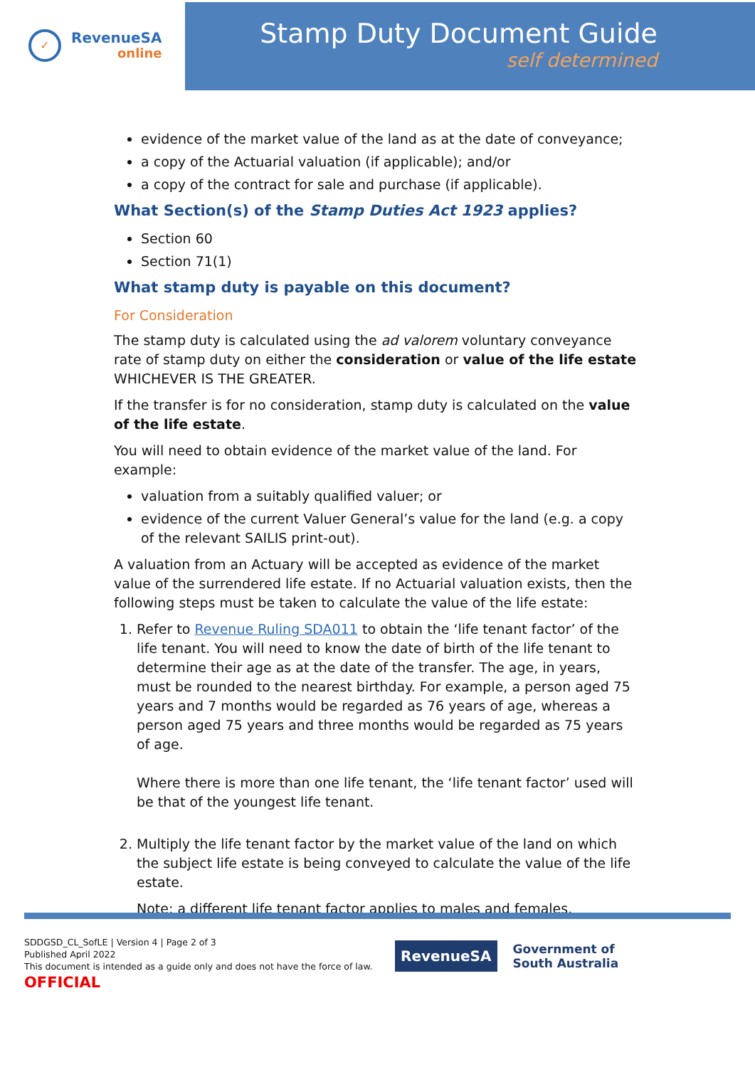✓
RevenueSA
online
Stamp Duty Document Guide
self determined
evidence of the market value of the land as at the date of conveyance;
a copy of the Actuarial valuation (if applicable); and/or
a copy of the contract for sale and purchase (if applicable).
What Section(s) of the Stamp Duties Act 1923 applies?
Section 60
Section 71(1)
What stamp duty is payable on this document?
For Consideration
The stamp duty is calculated using the ad valorem voluntary conveyance rate of stamp duty on either the consideration or value of the life estate WHICHEVER IS THE GREATER.
If the transfer is for no consideration, stamp duty is calculated on the value of the life estate.
You will need to obtain evidence of the market value of the land. For example:
valuation from a suitably qualified valuer; or
evidence of the current Valuer General’s value for the land (e.g. a copy of the relevant SAILIS print-out).
A valuation from an Actuary will be accepted as evidence of the market value of the surrendered life estate. If no Actuarial valuation exists, then the following steps must be taken to calculate the value of the life estate:
1. Refer to Revenue Ruling SDA011 to obtain the ‘life tenant factor’ of the life tenant. You will need to know the date of birth of the life tenant to determine their age as at the date of the transfer. The age, in years, must be rounded to the nearest birthday. For example, a person aged 75 years and 7 months would be regarded as 76 years of age, whereas a person aged 75 years and three months would be regarded as 75 years of age.
Where there is more than one life tenant, the ‘life tenant factor’ used will be that of the youngest life tenant.
2. Multiply the life tenant factor by the market value of the land on which the subject life estate is being conveyed to calculate the value of the life estate.
Note: a different life tenant factor applies to males and females.
SDDGSD_CL_SofLE | Version 4 | Page 2 of 3
Published April 2022
This document is intended as a guide only and does not have the force of law.
OFFICIAL
RevenueSA
Government of
South Australia